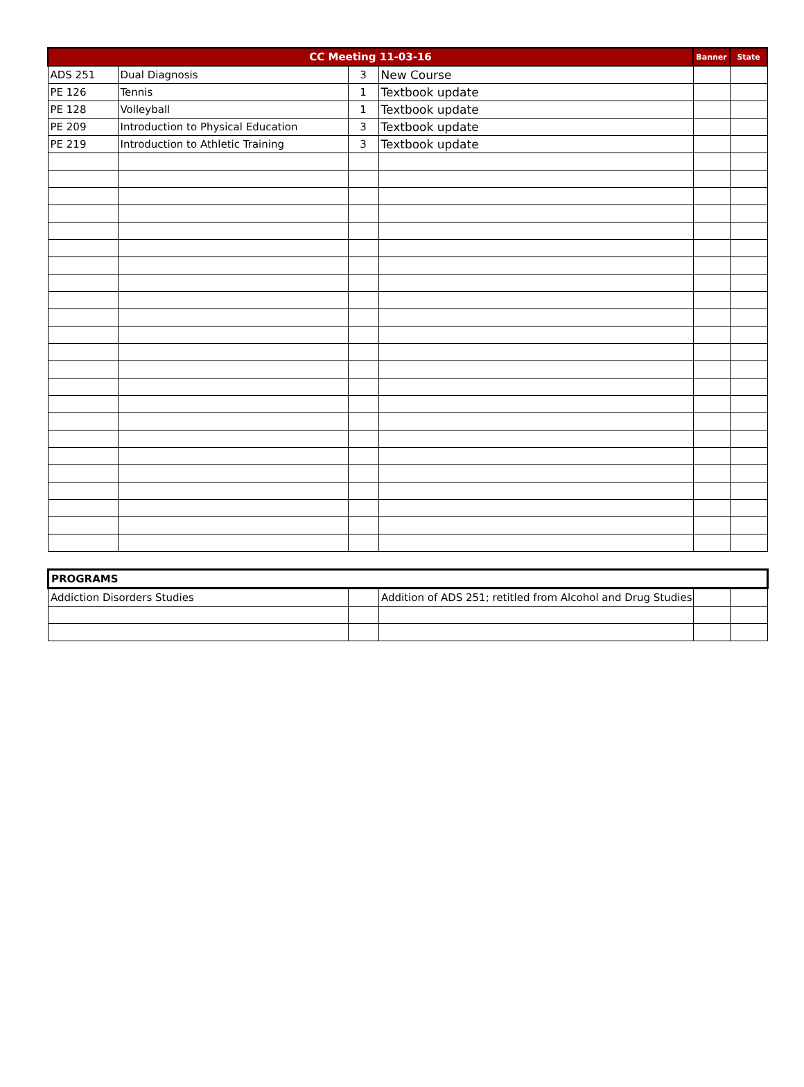| CC Meeting 11-03-16 | | | | Banner | State |
| --- | --- | --- | --- | --- | --- |
| ADS 251 | Dual Diagnosis | 3 | New Course | | |
| PE 126 | Tennis | 1 | Textbook update | | |
| PE 128 | Volleyball | 1 | Textbook update | | |
| PE 209 | Introduction to Physical Education | 3 | Textbook update | | |
| PE 219 | Introduction to Athletic Training | 3 | Textbook update | | |
| PROGRAMS | | | | |
| --- | --- | --- | --- | --- |
| Addiction Disorders Studies | | Addition of ADS 251; retitled from Alcohol and Drug Studies | | |